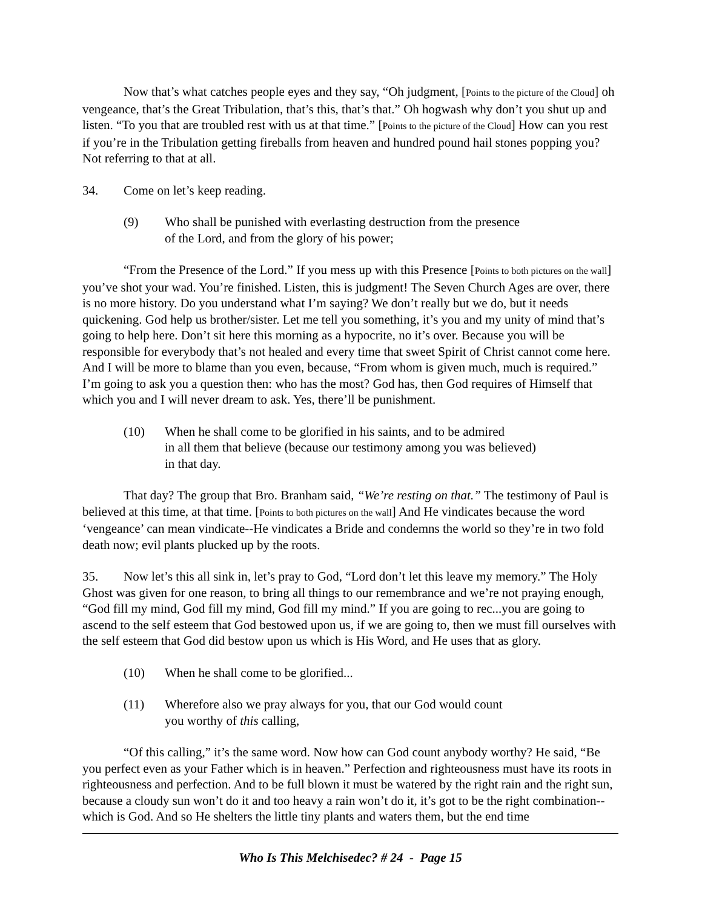Now that’s what catches people eyes and they say, “Oh judgment, [Points to the picture of the Cloud] oh vengeance, that’s the Great Tribulation, that’s this, that’s that.” Oh hogwash why don’t you shut up and listen. “To you that are troubled rest with us at that time.” [Points to the picture of the Cloud] How can you rest if you’re in the Tribulation getting fireballs from heaven and hundred pound hail stones popping you? Not referring to that at all.
34. Come on let’s keep reading.
(9) Who shall be punished with everlasting destruction from the presence
of the Lord, and from the glory of his power;
“From the Presence of the Lord.” If you mess up with this Presence [Points to both pictures on the wall] you’ve shot your wad. You’re finished. Listen, this is judgment! The Seven Church Ages are over, there is no more history. Do you understand what I’m saying? We don’t really but we do, but it needs quickening. God help us brother/sister. Let me tell you something, it’s you and my unity of mind that’s going to help here. Don’t sit here this morning as a hypocrite, no it’s over. Because you will be responsible for everybody that’s not healed and every time that sweet Spirit of Christ cannot come here. And I will be more to blame than you even, because, “From whom is given much, much is required.” I’m going to ask you a question then: who has the most? God has, then God requires of Himself that which you and I will never dream to ask. Yes, there’ll be punishment.
(10) When he shall come to be glorified in his saints, and to be admired
in all them that believe (because our testimony among you was believed)
in that day.
That day? The group that Bro. Branham said, “We’re resting on that.” The testimony of Paul is believed at this time, at that time. [Points to both pictures on the wall] And He vindicates because the word ‘vengeance’ can mean vindicate--He vindicates a Bride and condemns the world so they’re in two fold death now; evil plants plucked up by the roots.
35. Now let’s this all sink in, let’s pray to God, “Lord don’t let this leave my memory.” The Holy Ghost was given for one reason, to bring all things to our remembrance and we’re not praying enough, “God fill my mind, God fill my mind, God fill my mind.” If you are going to rec...you are going to ascend to the self esteem that God bestowed upon us, if we are going to, then we must fill ourselves with the self esteem that God did bestow upon us which is His Word, and He uses that as glory.
(10) When he shall come to be glorified...
(11) Wherefore also we pray always for you, that our God would count
you worthy of this calling,
“Of this calling,” it’s the same word. Now how can God count anybody worthy? He said, “Be you perfect even as your Father which is in heaven.” Perfection and righteousness must have its roots in righteousness and perfection. And to be full blown it must be watered by the right rain and the right sun, because a cloudy sun won’t do it and too heavy a rain won’t do it, it’s got to be the right combination--which is God. And so He shelters the little tiny plants and waters them, but the end time
Who Is This Melchisedec? # 24 - Page 15